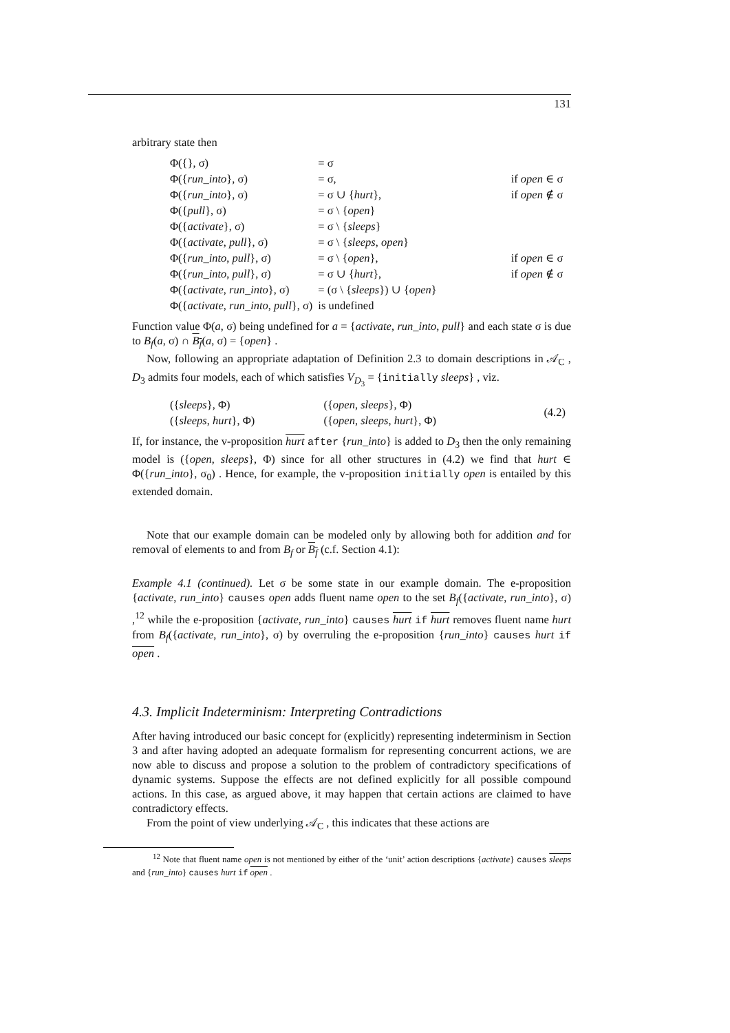131
arbitrary state then
| Φ({}, σ) | = σ | |
| Φ({ run_into }, σ) | = σ, | if open ∈ σ |
| Φ({ run_into }, σ) | = σ ∪ { hurt }, | if open ∉ σ |
| Φ({ pull }, σ) | = σ \ { open } | |
| Φ({ activate }, σ) | = σ \ { sleeps } | |
| Φ({ activate , pull }, σ) | = σ \ { sleeps , open } | |
| Φ({ run_into , pull }, σ) | = σ \ { open }, | if open ∈ σ |
| Φ({ run_into , pull }, σ) | = σ ∪ { hurt }, | if open ∉ σ |
| Φ({ activate , run_into }, σ) | = (σ \ { sleeps }) ∪ { open } | |
| Φ({ activate , run_into , pull }, σ) | is undefined | |
Function value Φ(a, σ) being undefined for a = {activate, run_into, pull} and each state σ is due to B<sub>f</sub>(a, σ) ∩ B<sub>f</sub>(a, σ) = {open} .
Now, following an appropriate adaptation of Definition 2.3 to domain descriptions in 𝒜<sub>C</sub> , D<sub>3</sub> admits four models, each of which satisfies V<sub>D<sub>3</sub></sub> = {initially sleeps} , viz.
| ({ sleeps }, Φ) ({ sleeps , hurt }, Φ) | ({ open , sleeps }, Φ) ({ open , sleeps , hurt }, Φ) | (4.2) |
If, for instance, the v-proposition hurt after {run_into} is added to D<sub>3</sub> then the only remaining model is ({open, sleeps}, Φ) since for all other structures in (4.2) we find that hurt ∈ Φ({run_into}, σ<sub>0</sub>) . Hence, for example, the v-proposition initially open is entailed by this extended domain.
Note that our example domain can be modeled only by allowing both for addition and for removal of elements to and from B<sub>f</sub> or B<sub>f</sub> (c.f. Section 4.1):
Example 4.1 (continued). Let σ be some state in our example domain. The e-proposition {activate, run_into} causes open adds fluent name open to the set B<sub>f</sub>({activate, run_into}, σ) ,<sup>12</sup> while the e-proposition {activate, run_into} causes hurt if hurt removes fluent name hurt from B<sub>f</sub>({activate, run_into}, σ) by overruling the e-proposition {run_into} causes hurt if open .
4.3. Implicit Indeterminism: Interpreting Contradictions
After having introduced our basic concept for (explicitly) representing indeterminism in Section 3 and after having adopted an adequate formalism for representing concurrent actions, we are now able to discuss and propose a solution to the problem of contradictory specifications of dynamic systems. Suppose the effects are not defined explicitly for all possible compound actions. In this case, as argued above, it may happen that certain actions are claimed to have contradictory effects.
From the point of view underlying 𝒜<sub>C</sub> , this indicates that these actions are
<sup>12</sup> Note that fluent name open is not mentioned by either of the ‘unit’ action descriptions {activate} causes sleeps and {run_into} causes hurt if open .